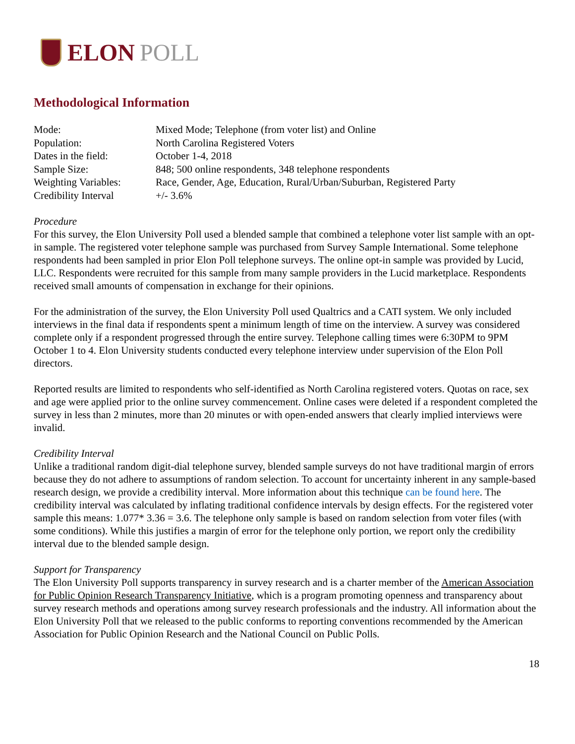ELON POLL
Methodological Information
| Mode: | Mixed Mode; Telephone (from voter list) and Online |
| Population: | North Carolina Registered Voters |
| Dates in the field: | October 1-4, 2018 |
| Sample Size: | 848; 500 online respondents, 348 telephone respondents |
| Weighting Variables: | Race, Gender, Age, Education, Rural/Urban/Suburban, Registered Party |
| Credibility Interval | +/- 3.6% |
Procedure
For this survey, the Elon University Poll used a blended sample that combined a telephone voter list sample with an opt-in sample. The registered voter telephone sample was purchased from Survey Sample International. Some telephone respondents had been sampled in prior Elon Poll telephone surveys. The online opt-in sample was provided by Lucid, LLC. Respondents were recruited for this sample from many sample providers in the Lucid marketplace. Respondents received small amounts of compensation in exchange for their opinions.
For the administration of the survey, the Elon University Poll used Qualtrics and a CATI system. We only included interviews in the final data if respondents spent a minimum length of time on the interview. A survey was considered complete only if a respondent progressed through the entire survey. Telephone calling times were 6:30PM to 9PM October 1 to 4. Elon University students conducted every telephone interview under supervision of the Elon Poll directors.
Reported results are limited to respondents who self-identified as North Carolina registered voters. Quotas on race, sex and age were applied prior to the online survey commencement. Online cases were deleted if a respondent completed the survey in less than 2 minutes, more than 20 minutes or with open-ended answers that clearly implied interviews were invalid.
Credibility Interval
Unlike a traditional random digit-dial telephone survey, blended sample surveys do not have traditional margin of errors because they do not adhere to assumptions of random selection. To account for uncertainty inherent in any sample-based research design, we provide a credibility interval. More information about this technique can be found here. The credibility interval was calculated by inflating traditional confidence intervals by design effects. For the registered voter sample this means: 1.077* 3.36 = 3.6. The telephone only sample is based on random selection from voter files (with some conditions). While this justifies a margin of error for the telephone only portion, we report only the credibility interval due to the blended sample design.
Support for Transparency
The Elon University Poll supports transparency in survey research and is a charter member of the American Association for Public Opinion Research Transparency Initiative, which is a program promoting openness and transparency about survey research methods and operations among survey research professionals and the industry. All information about the Elon University Poll that we released to the public conforms to reporting conventions recommended by the American Association for Public Opinion Research and the National Council on Public Polls.
18